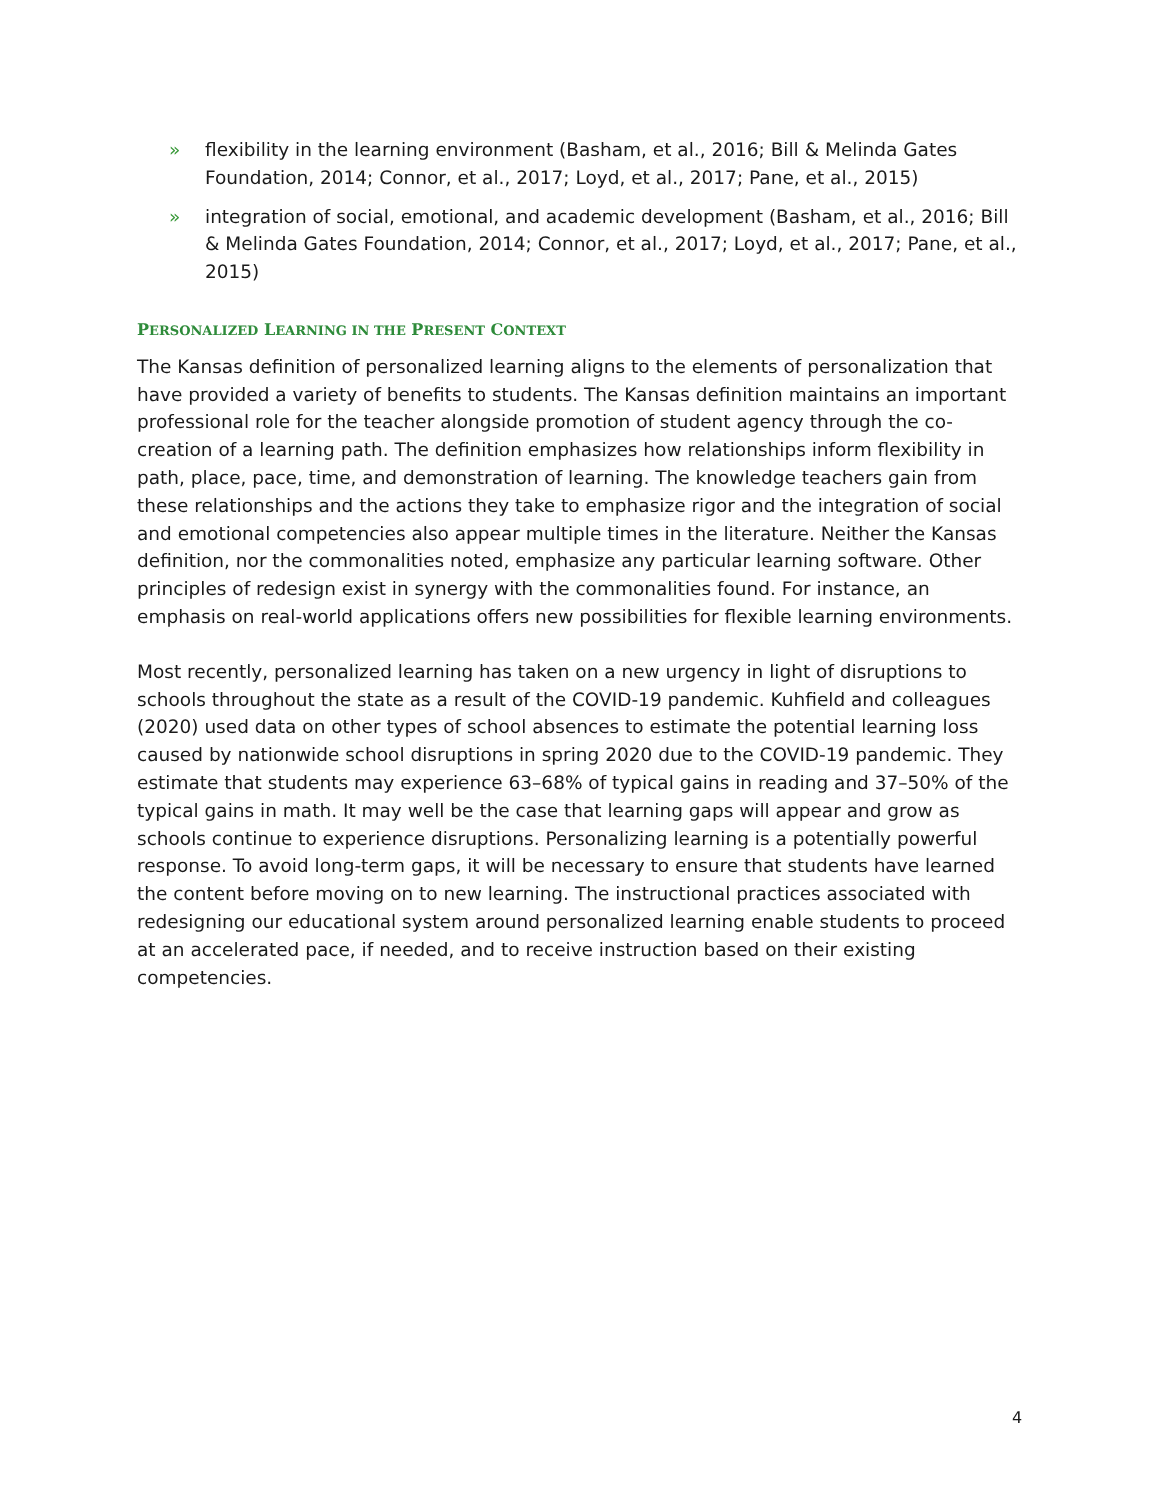» flexibility in the learning environment (Basham, et al., 2016; Bill & Melinda Gates Foundation, 2014; Connor, et al., 2017; Loyd, et al., 2017; Pane, et al., 2015)
» integration of social, emotional, and academic development (Basham, et al., 2016; Bill & Melinda Gates Foundation, 2014; Connor, et al., 2017; Loyd, et al., 2017; Pane, et al., 2015)
PERSONALIZED LEARNING IN THE PRESENT CONTEXT
The Kansas definition of personalized learning aligns to the elements of personalization that have provided a variety of benefits to students. The Kansas definition maintains an important professional role for the teacher alongside promotion of student agency through the co-creation of a learning path. The definition emphasizes how relationships inform flexibility in path, place, pace, time, and demonstration of learning. The knowledge teachers gain from these relationships and the actions they take to emphasize rigor and the integration of social and emotional competencies also appear multiple times in the literature. Neither the Kansas definition, nor the commonalities noted, emphasize any particular learning software. Other principles of redesign exist in synergy with the commonalities found. For instance, an emphasis on real-world applications offers new possibilities for flexible learning environments.
Most recently, personalized learning has taken on a new urgency in light of disruptions to schools throughout the state as a result of the COVID-19 pandemic. Kuhfield and colleagues (2020) used data on other types of school absences to estimate the potential learning loss caused by nationwide school disruptions in spring 2020 due to the COVID-19 pandemic. They estimate that students may experience 63–68% of typical gains in reading and 37–50% of the typical gains in math. It may well be the case that learning gaps will appear and grow as schools continue to experience disruptions. Personalizing learning is a potentially powerful response. To avoid long-term gaps, it will be necessary to ensure that students have learned the content before moving on to new learning. The instructional practices associated with redesigning our educational system around personalized learning enable students to proceed at an accelerated pace, if needed, and to receive instruction based on their existing competencies.
4